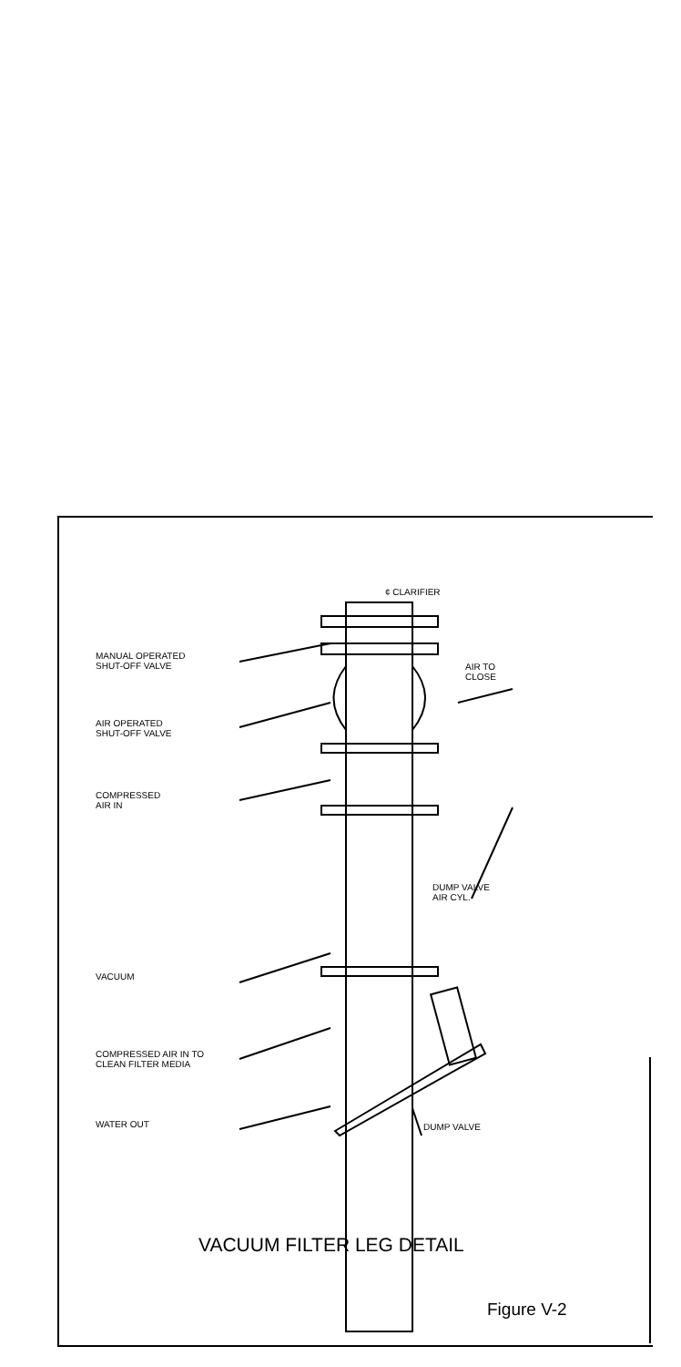¢ CLARIFIER
MANUAL OPERATED
SHUT-OFF VALVE
AIR TO
CLOSE
AIR OPERATED
SHUT-OFF VALVE
COMPRESSED
AIR IN
DUMP VALVE
AIR CYL.
VACUUM
COMPRESSED AIR IN TO
CLEAN FILTER MEDIA
WATER OUT DUMP VALVE
VACUUM FILTER LEG DETAIL
Figure V-2